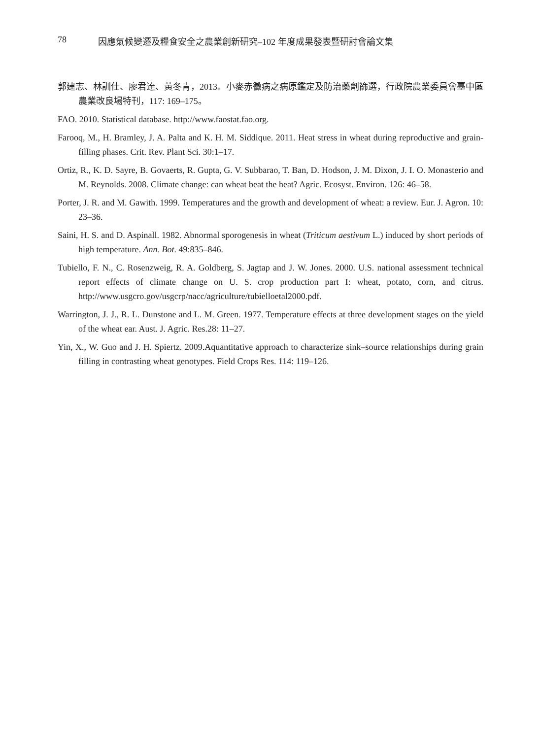78 因應氣候變遷及糧食安全之農業創新研究–102 年度成果發表暨研討會論文集
郭建志、林訓仕、廖君達、黃冬青，2013。小麥赤黴病之病原鑑定及防治藥劑篩選，行政院農業委員會臺中區農業改良場特刊，117: 169–175。
FAO. 2010. Statistical database. http://www.faostat.fao.org.
Farooq, M., H. Bramley, J. A. Palta and K. H. M. Siddique. 2011. Heat stress in wheat during reproductive and grain-filling phases. Crit. Rev. Plant Sci. 30:1–17.
Ortiz, R., K. D. Sayre, B. Govaerts, R. Gupta, G. V. Subbarao, T. Ban, D. Hodson, J. M. Dixon, J. I. O. Monasterio and M. Reynolds. 2008. Climate change: can wheat beat the heat? Agric. Ecosyst. Environ. 126: 46–58.
Porter, J. R. and M. Gawith. 1999. Temperatures and the growth and development of wheat: a review. Eur. J. Agron. 10: 23–36.
Saini, H. S. and D. Aspinall. 1982. Abnormal sporogenesis in wheat (Triticum aestivum L.) induced by short periods of high temperature. Ann. Bot. 49:835–846.
Tubiello, F. N., C. Rosenzweig, R. A. Goldberg, S. Jagtap and J. W. Jones. 2000. U.S. national assessment technical report effects of climate change on U. S. crop production part I: wheat, potato, corn, and citrus. http://www.usgcro.gov/usgcrp/nacc/agriculture/tubielloetal2000.pdf.
Warrington, J. J., R. L. Dunstone and L. M. Green. 1977. Temperature effects at three development stages on the yield of the wheat ear. Aust. J. Agric. Res.28: 11–27.
Yin, X., W. Guo and J. H. Spiertz. 2009.Aquantitative approach to characterize sink–source relationships during grain filling in contrasting wheat genotypes. Field Crops Res. 114: 119–126.